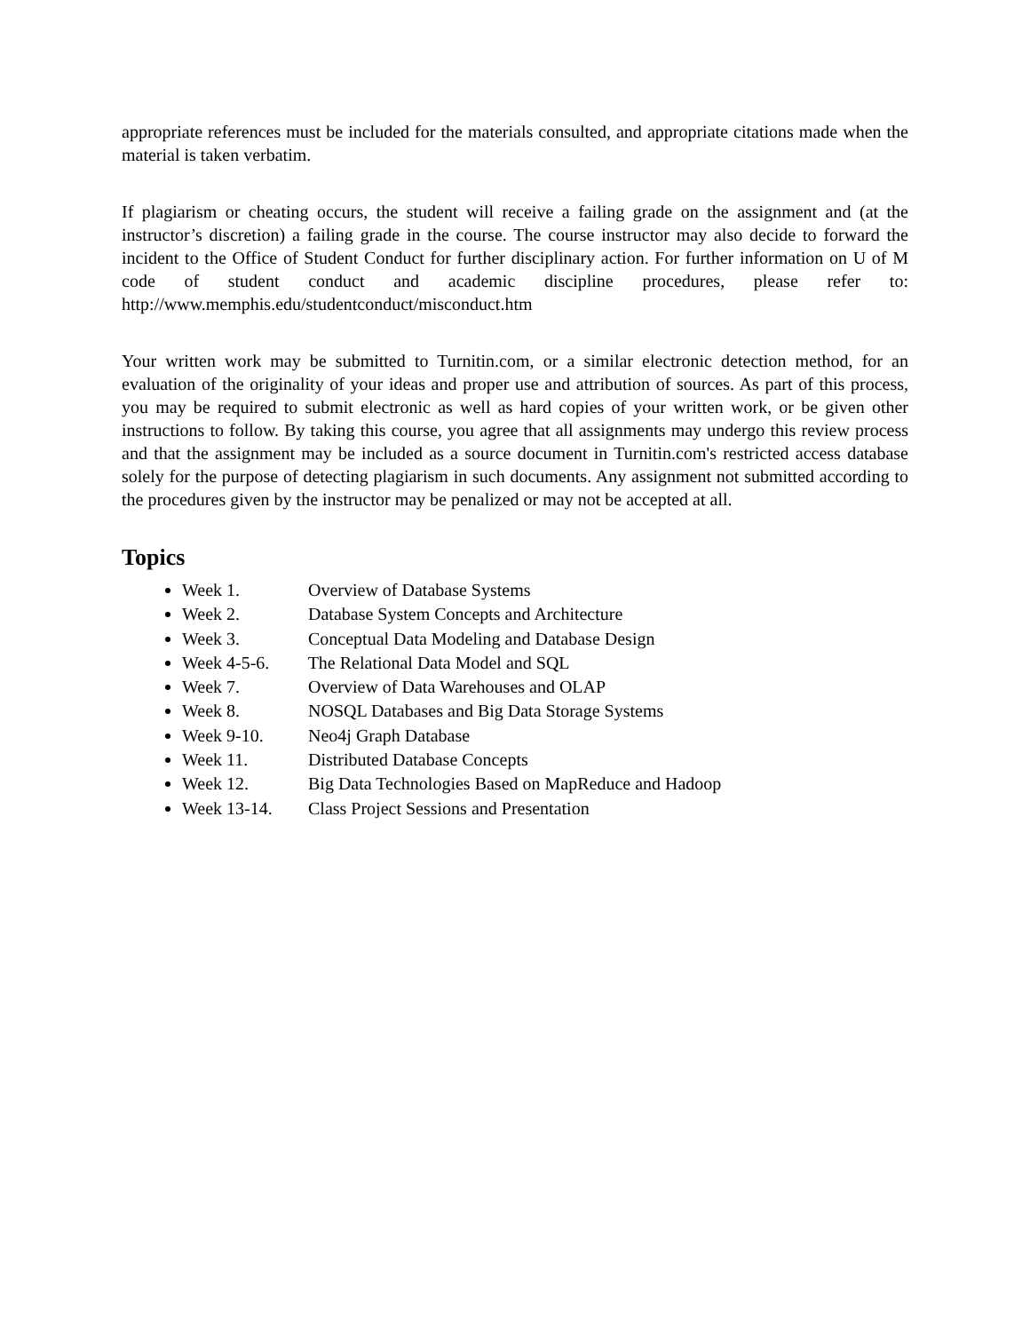appropriate references must be included for the materials consulted, and appropriate citations made when the material is taken verbatim.
If plagiarism or cheating occurs, the student will receive a failing grade on the assignment and (at the instructor’s discretion) a failing grade in the course. The course instructor may also decide to forward the incident to the Office of Student Conduct for further disciplinary action. For further information on U of M code of student conduct and academic discipline procedures, please refer to: http://www.memphis.edu/studentconduct/misconduct.htm
Your written work may be submitted to Turnitin.com, or a similar electronic detection method, for an evaluation of the originality of your ideas and proper use and attribution of sources. As part of this process, you may be required to submit electronic as well as hard copies of your written work, or be given other instructions to follow. By taking this course, you agree that all assignments may undergo this review process and that the assignment may be included as a source document in Turnitin.com's restricted access database solely for the purpose of detecting plagiarism in such documents. Any assignment not submitted according to the procedures given by the instructor may be penalized or may not be accepted at all.
Topics
Week 1. Overview of Database Systems
Week 2. Database System Concepts and Architecture
Week 3. Conceptual Data Modeling and Database Design
Week 4-5-6. The Relational Data Model and SQL
Week 7. Overview of Data Warehouses and OLAP
Week 8. NOSQL Databases and Big Data Storage Systems
Week 9-10. Neo4j Graph Database
Week 11. Distributed Database Concepts
Week 12. Big Data Technologies Based on MapReduce and Hadoop
Week 13-14. Class Project Sessions and Presentation